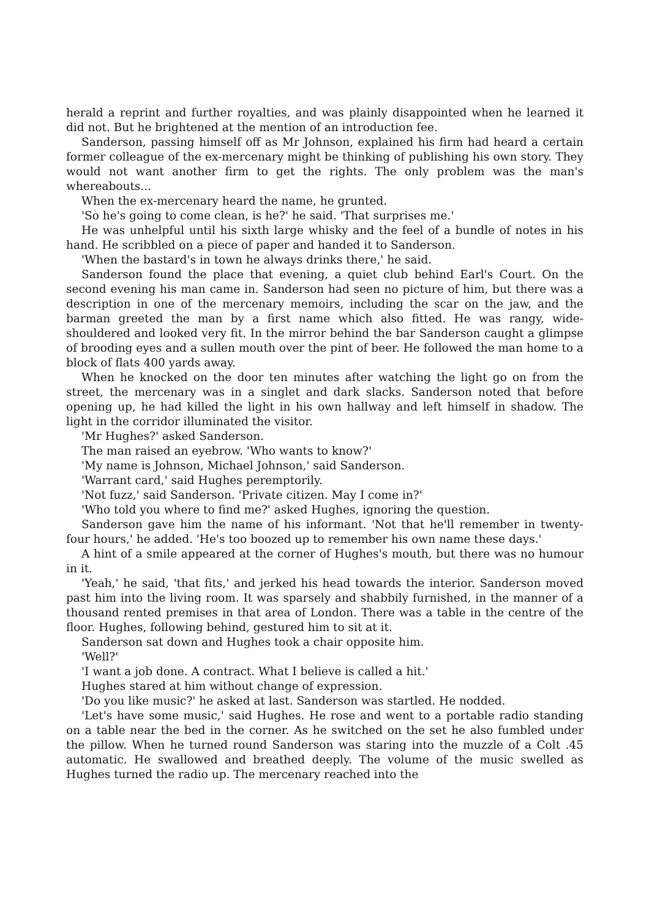herald a reprint and further royalties, and was plainly disappointed when he learned it did not. But he brightened at the mention of an introduction fee.
Sanderson, passing himself off as Mr Johnson, explained his firm had heard a certain former colleague of the ex-mercenary might be thinking of publishing his own story. They would not want another firm to get the rights. The only problem was the man's whereabouts...
When the ex-mercenary heard the name, he grunted.
'So he's going to come clean, is he?' he said. 'That surprises me.'
He was unhelpful until his sixth large whisky and the feel of a bundle of notes in his hand. He scribbled on a piece of paper and handed it to Sanderson.
'When the bastard's in town he always drinks there,' he said.
Sanderson found the place that evening, a quiet club behind Earl's Court. On the second evening his man came in. Sanderson had seen no picture of him, but there was a description in one of the mercenary memoirs, including the scar on the jaw, and the barman greeted the man by a first name which also fitted. He was rangy, wide-shouldered and looked very fit. In the mirror behind the bar Sanderson caught a glimpse of brooding eyes and a sullen mouth over the pint of beer. He followed the man home to a block of flats 400 yards away.
When he knocked on the door ten minutes after watching the light go on from the street, the mercenary was in a singlet and dark slacks. Sanderson noted that before opening up, he had killed the light in his own hallway and left himself in shadow. The light in the corridor illuminated the visitor.
'Mr Hughes?' asked Sanderson.
The man raised an eyebrow. 'Who wants to know?'
'My name is Johnson, Michael Johnson,' said Sanderson.
'Warrant card,' said Hughes peremptorily.
'Not fuzz,' said Sanderson. 'Private citizen. May I come in?'
'Who told you where to find me?' asked Hughes, ignoring the question.
Sanderson gave him the name of his informant. 'Not that he'll remember in twenty-four hours,' he added. 'He's too boozed up to remember his own name these days.'
A hint of a smile appeared at the corner of Hughes's mouth, but there was no humour in it.
'Yeah,' he said, 'that fits,' and jerked his head towards the interior. Sanderson moved past him into the living room. It was sparsely and shabbily furnished, in the manner of a thousand rented premises in that area of London. There was a table in the centre of the floor. Hughes, following behind, gestured him to sit at it.
Sanderson sat down and Hughes took a chair opposite him.
'Well?'
'I want a job done. A contract. What I believe is called a hit.'
Hughes stared at him without change of expression.
'Do you like music?' he asked at last. Sanderson was startled. He nodded.
'Let's have some music,' said Hughes. He rose and went to a portable radio standing on a table near the bed in the corner. As he switched on the set he also fumbled under the pillow. When he turned round Sanderson was staring into the muzzle of a Colt .45 automatic. He swallowed and breathed deeply. The volume of the music swelled as Hughes turned the radio up. The mercenary reached into the